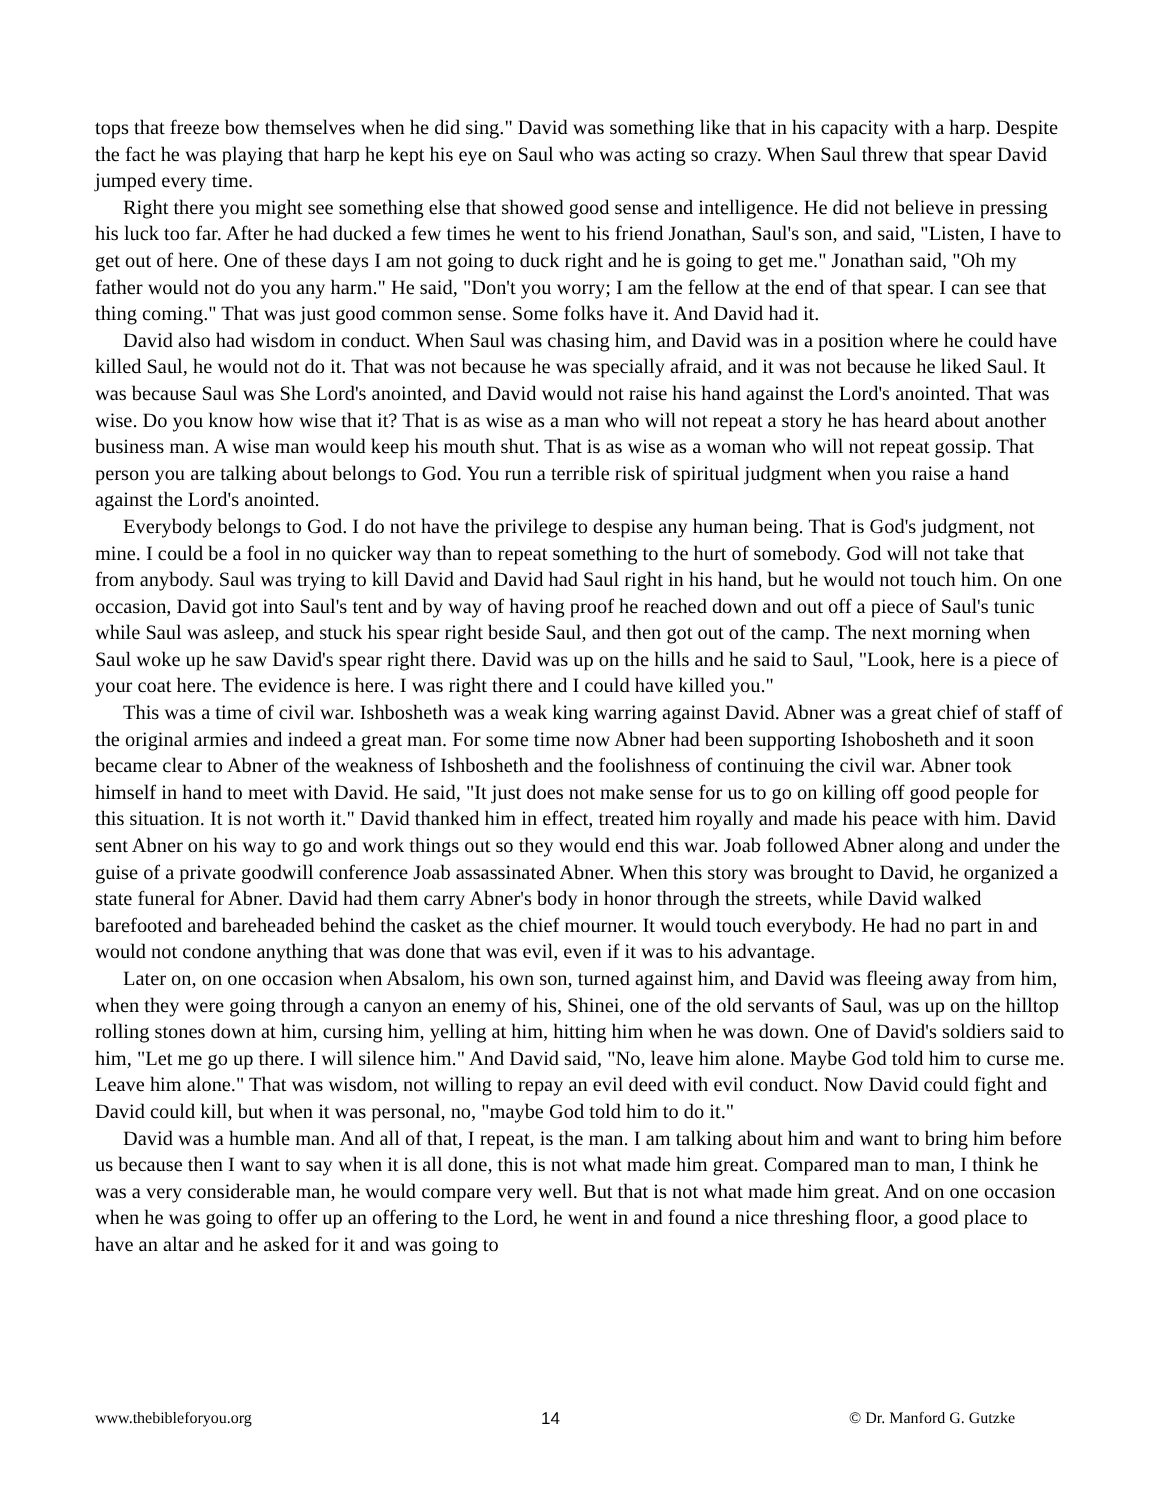tops that freeze bow themselves when he did sing." David was something like that in his capacity with a harp. Despite the fact he was playing that harp he kept his eye on Saul who was acting so crazy. When Saul threw that spear David jumped every time.
Right there you might see something else that showed good sense and intelligence. He did not believe in pressing his luck too far. After he had ducked a few times he went to his friend Jonathan, Saul's son, and said, "Listen, I have to get out of here. One of these days I am not going to duck right and he is going to get me." Jonathan said, "Oh my father would not do you any harm." He said, "Don't you worry; I am the fellow at the end of that spear. I can see that thing coming." That was just good common sense. Some folks have it. And David had it.
David also had wisdom in conduct. When Saul was chasing him, and David was in a position where he could have killed Saul, he would not do it. That was not because he was specially afraid, and it was not because he liked Saul. It was because Saul was She Lord's anointed, and David would not raise his hand against the Lord's anointed. That was wise. Do you know how wise that it? That is as wise as a man who will not repeat a story he has heard about another business man. A wise man would keep his mouth shut. That is as wise as a woman who will not repeat gossip. That person you are talking about belongs to God. You run a terrible risk of spiritual judgment when you raise a hand against the Lord's anointed.
Everybody belongs to God. I do not have the privilege to despise any human being. That is God's judgment, not mine. I could be a fool in no quicker way than to repeat something to the hurt of somebody. God will not take that from anybody. Saul was trying to kill David and David had Saul right in his hand, but he would not touch him. On one occasion, David got into Saul's tent and by way of having proof he reached down and out off a piece of Saul's tunic while Saul was asleep, and stuck his spear right beside Saul, and then got out of the camp. The next morning when Saul woke up he saw David's spear right there. David was up on the hills and he said to Saul, "Look, here is a piece of your coat here. The evidence is here. I was right there and I could have killed you."
This was a time of civil war. Ishbosheth was a weak king warring against David. Abner was a great chief of staff of the original armies and indeed a great man. For some time now Abner had been supporting Ishobosheth and it soon became clear to Abner of the weakness of Ishbosheth and the foolishness of continuing the civil war. Abner took himself in hand to meet with David. He said, "It just does not make sense for us to go on killing off good people for this situation. It is not worth it." David thanked him in effect, treated him royally and made his peace with him. David sent Abner on his way to go and work things out so they would end this war. Joab followed Abner along and under the guise of a private goodwill conference Joab assassinated Abner. When this story was brought to David, he organized a state funeral for Abner. David had them carry Abner's body in honor through the streets, while David walked barefooted and bareheaded behind the casket as the chief mourner. It would touch everybody. He had no part in and would not condone anything that was done that was evil, even if it was to his advantage.
Later on, on one occasion when Absalom, his own son, turned against him, and David was fleeing away from him, when they were going through a canyon an enemy of his, Shinei, one of the old servants of Saul, was up on the hilltop rolling stones down at him, cursing him, yelling at him, hitting him when he was down. One of David's soldiers said to him, "Let me go up there. I will silence him." And David said, "No, leave him alone. Maybe God told him to curse me. Leave him alone." That was wisdom, not willing to repay an evil deed with evil conduct. Now David could fight and David could kill, but when it was personal, no, "maybe God told him to do it."
David was a humble man. And all of that, I repeat, is the man. I am talking about him and want to bring him before us because then I want to say when it is all done, this is not what made him great. Compared man to man, I think he was a very considerable man, he would compare very well. But that is not what made him great. And on one occasion when he was going to offer up an offering to the Lord, he went in and found a nice threshing floor, a good place to have an altar and he asked for it and was going to
www.thebibleforyou.org 14 © Dr. Manford G. Gutzke